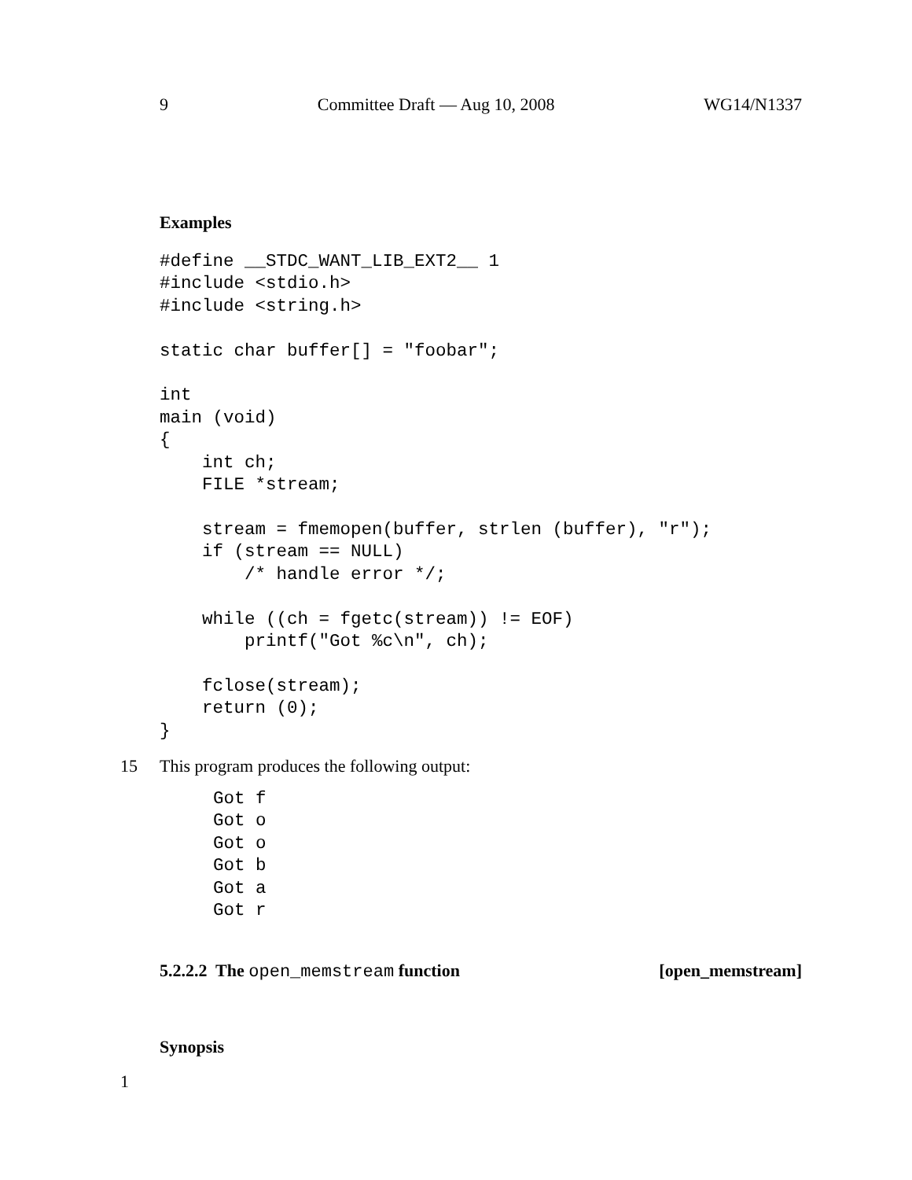9 Committee Draft — Aug 10, 2008 WG14/N1337
Examples
#define __STDC_WANT_LIB_EXT2__ 1
#include <stdio.h>
#include <string.h>

static char buffer[] = "foobar";

int
main (void)
{
    int ch;
    FILE *stream;

    stream = fmemopen(buffer, strlen (buffer), "r");
    if (stream == NULL)
        /* handle error */;

    while ((ch = fgetc(stream)) != EOF)
        printf("Got %c\n", ch);

    fclose(stream);
    return (0);
}
15 This program produces the following output:
Got f
Got o
Got o
Got b
Got a
Got r
5.2.2.2 The open_memstream function [open_memstream]
Synopsis
1